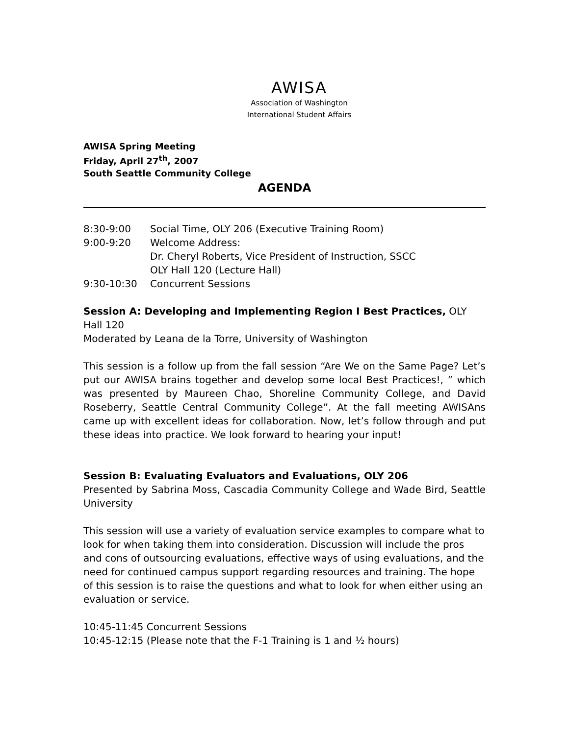AWISA
Association of Washington
International Student Affairs
AWISA Spring Meeting
Friday, April 27<sup>th</sup>, 2007
South Seattle Community College
AGENDA
8:30-9:00 Social Time, OLY 206 (Executive Training Room)
9:00-9:20 Welcome Address:
Dr. Cheryl Roberts, Vice President of Instruction, SSCC
OLY Hall 120 (Lecture Hall)
9:30-10:30 Concurrent Sessions
Session A: Developing and Implementing Region I Best Practices, OLY Hall 120
Moderated by Leana de la Torre, University of Washington
This session is a follow up from the fall session “Are We on the Same Page? Let’s put our AWISA brains together and develop some local Best Practices!, ” which was presented by Maureen Chao, Shoreline Community College, and David Roseberry, Seattle Central Community College”. At the fall meeting AWISAns came up with excellent ideas for collaboration. Now, let’s follow through and put these ideas into practice. We look forward to hearing your input!
Session B: Evaluating Evaluators and Evaluations, OLY 206
Presented by Sabrina Moss, Cascadia Community College and Wade Bird, Seattle University
This session will use a variety of evaluation service examples to compare what to look for when taking them into consideration. Discussion will include the pros and cons of outsourcing evaluations, effective ways of using evaluations, and the need for continued campus support regarding resources and training. The hope of this session is to raise the questions and what to look for when either using an evaluation or service.
10:45-11:45 Concurrent Sessions
10:45-12:15 (Please note that the F-1 Training is 1 and ½ hours)